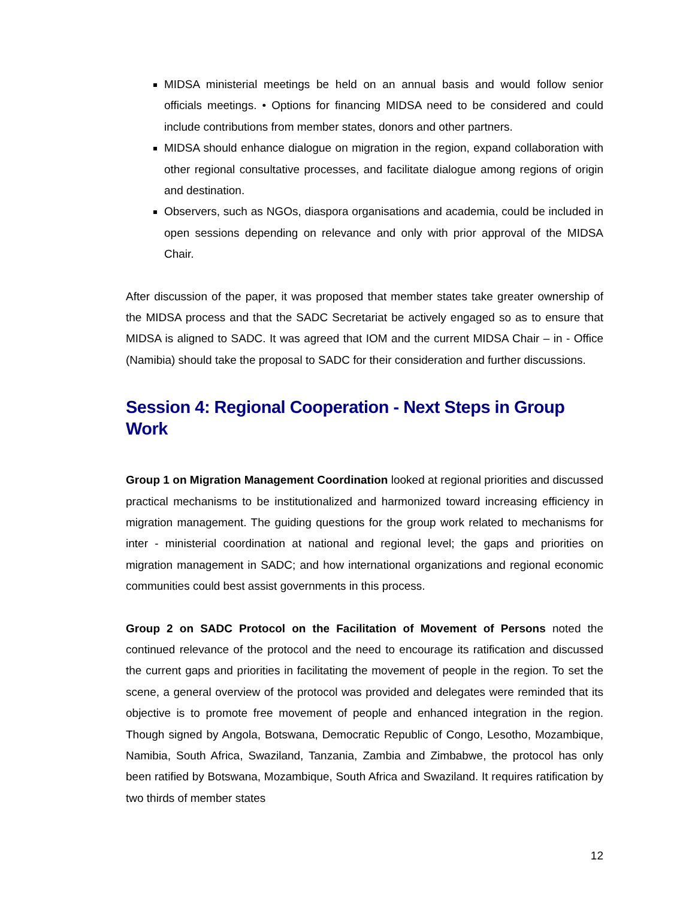MIDSA ministerial meetings be held on an annual basis and would follow senior officials meetings. • Options for financing MIDSA need to be considered and could include contributions from member states, donors and other partners.
MIDSA should enhance dialogue on migration in the region, expand collaboration with other regional consultative processes, and facilitate dialogue among regions of origin and destination.
Observers, such as NGOs, diaspora organisations and academia, could be included in open sessions depending on relevance and only with prior approval of the MIDSA Chair.
After discussion of the paper, it was proposed that member states take greater ownership of the MIDSA process and that the SADC Secretariat be actively engaged so as to ensure that MIDSA is aligned to SADC. It was agreed that IOM and the current MIDSA Chair – in - Office (Namibia) should take the proposal to SADC for their consideration and further discussions.
Session 4: Regional Cooperation - Next Steps in Group Work
Group 1 on Migration Management Coordination looked at regional priorities and discussed practical mechanisms to be institutionalized and harmonized toward increasing efficiency in migration management. The guiding questions for the group work related to mechanisms for inter - ministerial coordination at national and regional level; the gaps and priorities on migration management in SADC; and how international organizations and regional economic communities could best assist governments in this process.
Group 2 on SADC Protocol on the Facilitation of Movement of Persons noted the continued relevance of the protocol and the need to encourage its ratification and discussed the current gaps and priorities in facilitating the movement of people in the region. To set the scene, a general overview of the protocol was provided and delegates were reminded that its objective is to promote free movement of people and enhanced integration in the region. Though signed by Angola, Botswana, Democratic Republic of Congo, Lesotho, Mozambique, Namibia, South Africa, Swaziland, Tanzania, Zambia and Zimbabwe, the protocol has only been ratified by Botswana, Mozambique, South Africa and Swaziland. It requires ratification by two thirds of member states
12